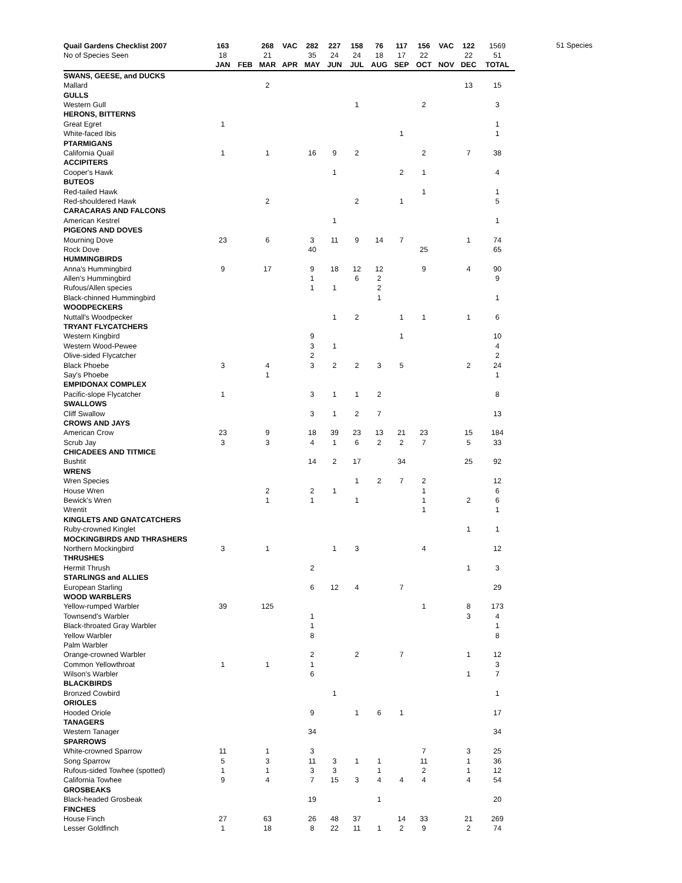| Quail Gardens Checklist 2007 | 163 | | 268 | VAC | 282 | 227 | 158 | 76 | 117 | 156 | VAC | 122 | 1569 |
| --- | --- | --- | --- | --- | --- | --- | --- | --- | --- | --- | --- | --- | --- |
| No of Species Seen | 18 | | 21 | | 35 | 24 | 24 | 18 | 17 | 22 | | 22 | 51 |
| | JAN | FEB | MAR | APR | MAY | JUN | JUL | AUG | SEP | OCT | NOV | DEC | TOTAL |
| SWANS, GEESE, and DUCKS | | | | | | | | | | | | | |
| Mallard | | | 2 | | | | | | | | | 13 | 15 |
| GULLS | | | | | | | | | | | | | |
| Western Gull | | | | | | | 1 | | | 2 | | | 3 |
| HERONS, BITTERNS | | | | | | | | | | | | | |
| Great Egret | 1 | | | | | | | | | | | | 1 |
| White-faced Ibis | | | | | | | | | 1 | | | | 1 |
| PTARMIGANS | | | | | | | | | | | | | |
| California Quail | 1 | | 1 | | 16 | 9 | 2 | | | 2 | | 7 | 38 |
| ACCIPITERS | | | | | | | | | | | | | |
| Cooper's Hawk | | | | | | 1 | | | 2 | 1 | | | 4 |
| BUTEOS | | | | | | | | | | | | | |
| Red-tailed Hawk | | | | | | | | | | 1 | | | 1 |
| Red-shouldered Hawk | | | 2 | | | | 2 | | 1 | | | | 5 |
| CARACARAS AND FALCONS | | | | | | | | | | | | | |
| American Kestrel | | | | | | 1 | | | | | | | 1 |
| PIGEONS AND DOVES | | | | | | | | | | | | | |
| Mourning Dove | 23 | | 6 | | 3 | 11 | 9 | 14 | 7 | | | 1 | 74 |
| Rock Dove | | | | | 40 | | | | | 25 | | | 65 |
| HUMMINGBIRDS | | | | | | | | | | | | | |
| Anna's Hummingbird | 9 | | 17 | | 9 | 18 | 12 | 12 | | 9 | | 4 | 90 |
| Allen's Hummingbird | | | | | 1 | | 6 | 2 | | | | | 9 |
| Rufous/Allen species | | | | | 1 | 1 | | 2 | | | | | |
| Black-chinned Hummingbird | | | | | | | | 1 | | | | | 1 |
| WOODPECKERS | | | | | | | | | | | | | |
| Nuttall's Woodpecker | | | | | | 1 | 2 | | 1 | 1 | | 1 | 6 |
| TRYANT FLYCATCHERS | | | | | | | | | | | | | |
| Western Kingbird | | | | | 9 | | | | 1 | | | | 10 |
| Western Wood-Pewee | | | | | 3 | 1 | | | | | | | 4 |
| Olive-sided Flycatcher | | | | | 2 | | | | | | | | 2 |
| Black Phoebe | 3 | | 4 | | 3 | 2 | 2 | 3 | 5 | | | 2 | 24 |
| Say's Phoebe | | | 1 | | | | | | | | | | 1 |
| EMPIDONAX COMPLEX | | | | | | | | | | | | | |
| Pacific-slope Flycatcher | 1 | | | | 3 | 1 | 1 | 2 | | | | | 8 |
| SWALLOWS | | | | | | | | | | | | | |
| Cliff Swallow | | | | | 3 | 1 | 2 | 7 | | | | | 13 |
| CROWS AND JAYS | | | | | | | | | | | | | |
| American Crow | 23 | | 9 | | 18 | 39 | 23 | 13 | 21 | 23 | | 15 | 184 |
| Scrub Jay | 3 | | 3 | | 4 | 1 | 6 | 2 | 2 | 7 | | 5 | 33 |
| CHICADEES AND TITMICE | | | | | | | | | | | | | |
| Bushtit | | | | | 14 | 2 | 17 | | 34 | | | 25 | 92 |
| WRENS | | | | | | | | | | | | | |
| Wren Species | | | | | | | 1 | 2 | 7 | 2 | | | 12 |
| House Wren | | | 2 | | 2 | 1 | | | | 1 | | | 6 |
| Bewick's Wren | | | 1 | | 1 | | 1 | | | 1 | | 2 | 6 |
| Wrentit | | | | | | | | | | 1 | | | 1 |
| KINGLETS AND GNATCATCHERS | | | | | | | | | | | | | |
| Ruby-crowned Kinglet | | | | | | | | | | | | 1 | 1 |
| MOCKINGBIRDS AND THRASHERS | | | | | | | | | | | | | |
| Northern Mockingbird | 3 | | 1 | | | 1 | 3 | | | 4 | | | 12 |
| THRUSHES | | | | | | | | | | | | | |
| Hermit Thrush | | | | | 2 | | | | | | | 1 | 3 |
| STARLINGS and ALLIES | | | | | | | | | | | | | |
| European Starling | | | | | 6 | 12 | 4 | | 7 | | | | 29 |
| WOOD WARBLERS | | | | | | | | | | | | | |
| Yellow-rumped Warbler | 39 | | 125 | | | | | | | 1 | | 8 | 173 |
| Townsend's Warbler | | | | | 1 | | | | | | | 3 | 4 |
| Black-throated Gray Warbler | | | | | 1 | | | | | | | | 1 |
| Yellow Warbler | | | | | 8 | | | | | | | | 8 |
| Palm Warbler | | | | | | | | | | | | | |
| Orange-crowned Warbler | | | | | 2 | | 2 | | 7 | | | 1 | 12 |
| Common Yellowthroat | 1 | | 1 | | 1 | | | | | | | | 3 |
| Wilson's Warbler | | | | | 6 | | | | | | | 1 | 7 |
| BLACKBIRDS | | | | | | | | | | | | | |
| Bronzed Cowbird | | | | | | 1 | | | | | | | 1 |
| ORIOLES | | | | | | | | | | | | | |
| Hooded Oriole | | | | | 9 | | 1 | 6 | 1 | | | | 17 |
| TANAGERS | | | | | | | | | | | | | |
| Western Tanager | | | | | 34 | | | | | | | | 34 |
| SPARROWS | | | | | | | | | | | | | |
| White-crowned Sparrow | 11 | | 1 | | 3 | | | | | 7 | | 3 | 25 |
| Song Sparrow | 5 | | 3 | | 11 | 3 | 1 | 1 | | 11 | | 1 | 36 |
| Rufous-sided Towhee (spotted) | 1 | | 1 | | 3 | 3 | | 1 | | 2 | | 1 | 12 |
| California Towhee | 9 | | 4 | | 7 | 15 | 3 | 4 | 4 | 4 | | 4 | 54 |
| GROSBEAKS | | | | | | | | | | | | | |
| Black-headed Grosbeak | | | | | 19 | | | 1 | | | | | 20 |
| FINCHES | | | | | | | | | | | | | |
| House Finch | 27 | | 63 | | 26 | 48 | 37 | | 14 | 33 | | 21 | 269 |
| Lesser Goldfinch | 1 | | 18 | | 8 | 22 | 11 | 1 | 2 | 9 | | 2 | 74 |
51 Species